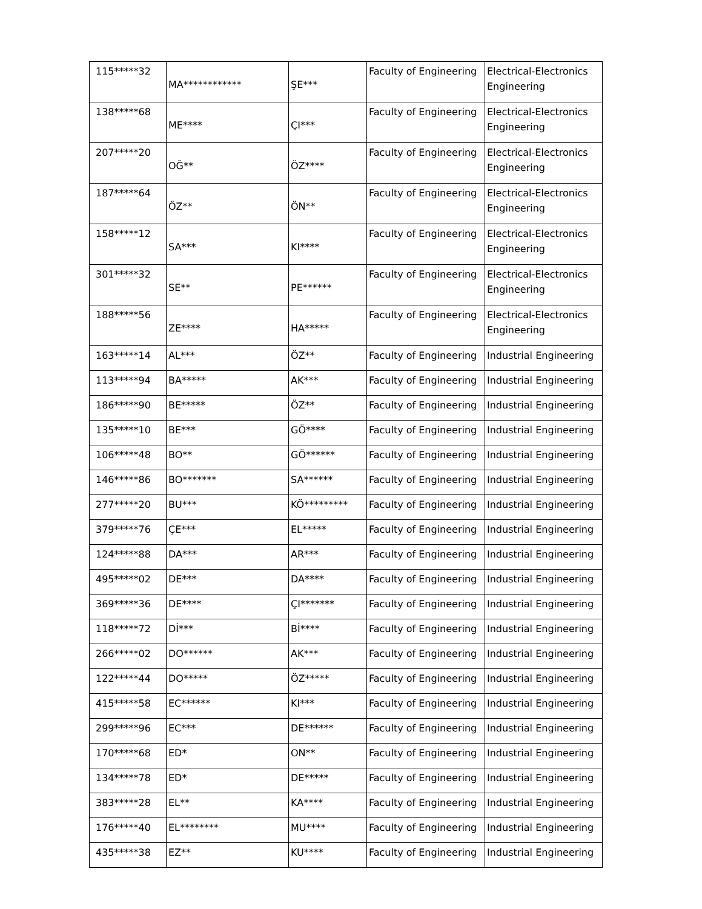| 115*****32 | MA************ | ŞE*** | Faculty of Engineering | Electrical-Electronics Engineering |
| 138*****68 | ME**** | ÇI*** | Faculty of Engineering | Electrical-Electronics Engineering |
| 207*****20 | OĞ** | ÖZ**** | Faculty of Engineering | Electrical-Electronics Engineering |
| 187*****64 | ÖZ** | ÖN** | Faculty of Engineering | Electrical-Electronics Engineering |
| 158*****12 | SA*** | KI**** | Faculty of Engineering | Electrical-Electronics Engineering |
| 301*****32 | SE** | PE****** | Faculty of Engineering | Electrical-Electronics Engineering |
| 188*****56 | ZE**** | HA***** | Faculty of Engineering | Electrical-Electronics Engineering |
| 163*****14 | AL*** | ÖZ** | Faculty of Engineering | Industrial Engineering |
| 113*****94 | BA***** | AK*** | Faculty of Engineering | Industrial Engineering |
| 186*****90 | BE***** | ÖZ** | Faculty of Engineering | Industrial Engineering |
| 135*****10 | BE*** | GÖ**** | Faculty of Engineering | Industrial Engineering |
| 106*****48 | BO** | GÖ****** | Faculty of Engineering | Industrial Engineering |
| 146*****86 | BO******* | SA****** | Faculty of Engineering | Industrial Engineering |
| 277*****20 | BU*** | KÖ********* | Faculty of Engineering | Industrial Engineering |
| 379*****76 | ÇE*** | EL***** | Faculty of Engineering | Industrial Engineering |
| 124*****88 | DA*** | AR*** | Faculty of Engineering | Industrial Engineering |
| 495*****02 | DE*** | DA**** | Faculty of Engineering | Industrial Engineering |
| 369*****36 | DE**** | ÇI******* | Faculty of Engineering | Industrial Engineering |
| 118*****72 | Dİ*** | Bİ**** | Faculty of Engineering | Industrial Engineering |
| 266*****02 | DO****** | AK*** | Faculty of Engineering | Industrial Engineering |
| 122*****44 | DO***** | ÖZ***** | Faculty of Engineering | Industrial Engineering |
| 415*****58 | EC****** | KI*** | Faculty of Engineering | Industrial Engineering |
| 299*****96 | EC*** | DE****** | Faculty of Engineering | Industrial Engineering |
| 170*****68 | ED* | ON** | Faculty of Engineering | Industrial Engineering |
| 134*****78 | ED* | DE***** | Faculty of Engineering | Industrial Engineering |
| 383*****28 | EL** | KA**** | Faculty of Engineering | Industrial Engineering |
| 176*****40 | EL******** | MU**** | Faculty of Engineering | Industrial Engineering |
| 435*****38 | EZ** | KU**** | Faculty of Engineering | Industrial Engineering |